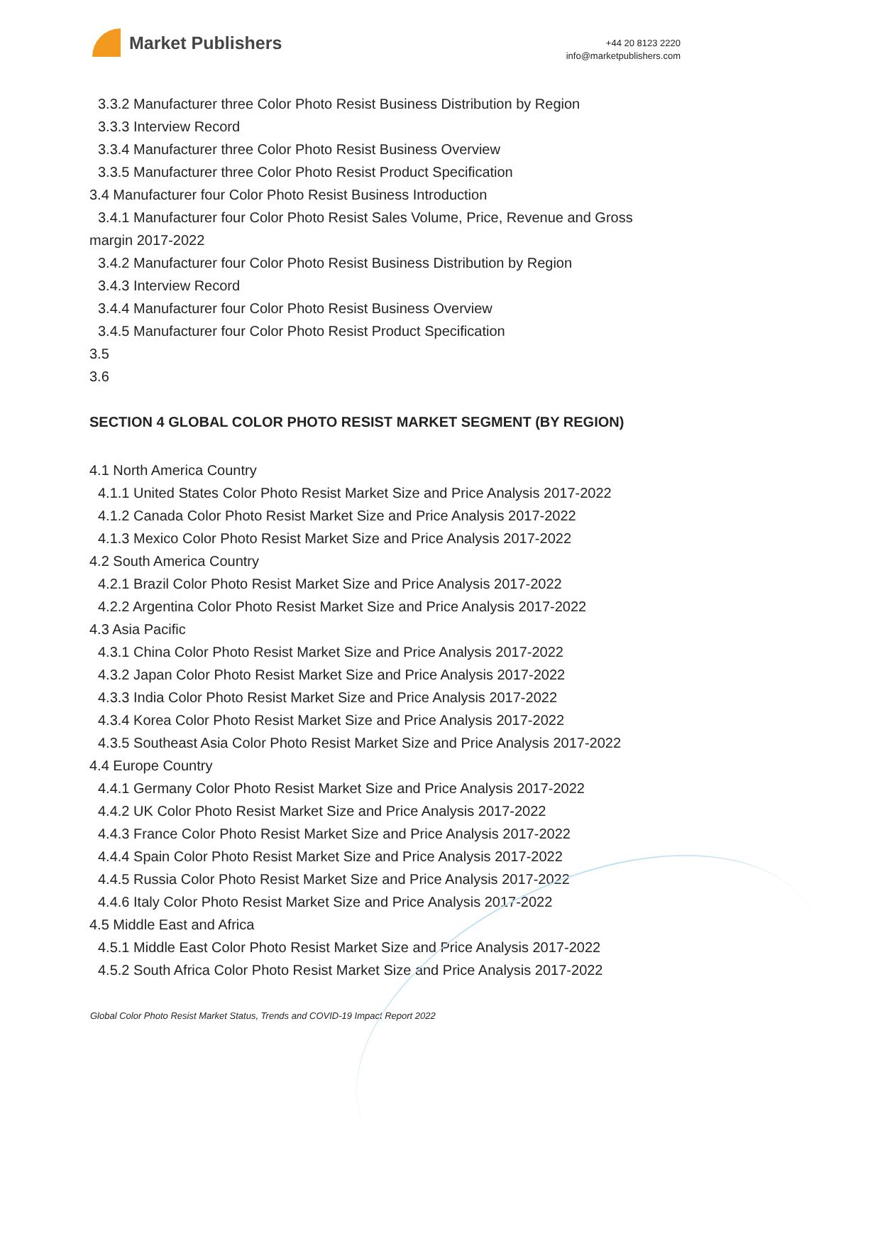Market Publishers
+44 20 8123 2220
info@marketpublishers.com
3.3.2 Manufacturer three Color Photo Resist Business Distribution by Region
3.3.3 Interview Record
3.3.4 Manufacturer three Color Photo Resist Business Overview
3.3.5 Manufacturer three Color Photo Resist Product Specification
3.4 Manufacturer four Color Photo Resist Business Introduction
3.4.1 Manufacturer four Color Photo Resist Sales Volume, Price, Revenue and Gross margin 2017-2022
3.4.2 Manufacturer four Color Photo Resist Business Distribution by Region
3.4.3 Interview Record
3.4.4 Manufacturer four Color Photo Resist Business Overview
3.4.5 Manufacturer four Color Photo Resist Product Specification
3.5
3.6
SECTION 4 GLOBAL COLOR PHOTO RESIST MARKET SEGMENT (BY REGION)
4.1 North America Country
4.1.1 United States Color Photo Resist Market Size and Price Analysis 2017-2022
4.1.2 Canada Color Photo Resist Market Size and Price Analysis 2017-2022
4.1.3 Mexico Color Photo Resist Market Size and Price Analysis 2017-2022
4.2 South America Country
4.2.1 Brazil Color Photo Resist Market Size and Price Analysis 2017-2022
4.2.2 Argentina Color Photo Resist Market Size and Price Analysis 2017-2022
4.3 Asia Pacific
4.3.1 China Color Photo Resist Market Size and Price Analysis 2017-2022
4.3.2 Japan Color Photo Resist Market Size and Price Analysis 2017-2022
4.3.3 India Color Photo Resist Market Size and Price Analysis 2017-2022
4.3.4 Korea Color Photo Resist Market Size and Price Analysis 2017-2022
4.3.5 Southeast Asia Color Photo Resist Market Size and Price Analysis 2017-2022
4.4 Europe Country
4.4.1 Germany Color Photo Resist Market Size and Price Analysis 2017-2022
4.4.2 UK Color Photo Resist Market Size and Price Analysis 2017-2022
4.4.3 France Color Photo Resist Market Size and Price Analysis 2017-2022
4.4.4 Spain Color Photo Resist Market Size and Price Analysis 2017-2022
4.4.5 Russia Color Photo Resist Market Size and Price Analysis 2017-2022
4.4.6 Italy Color Photo Resist Market Size and Price Analysis 2017-2022
4.5 Middle East and Africa
4.5.1 Middle East Color Photo Resist Market Size and Price Analysis 2017-2022
4.5.2 South Africa Color Photo Resist Market Size and Price Analysis 2017-2022
Global Color Photo Resist Market Status, Trends and COVID-19 Impact Report 2022